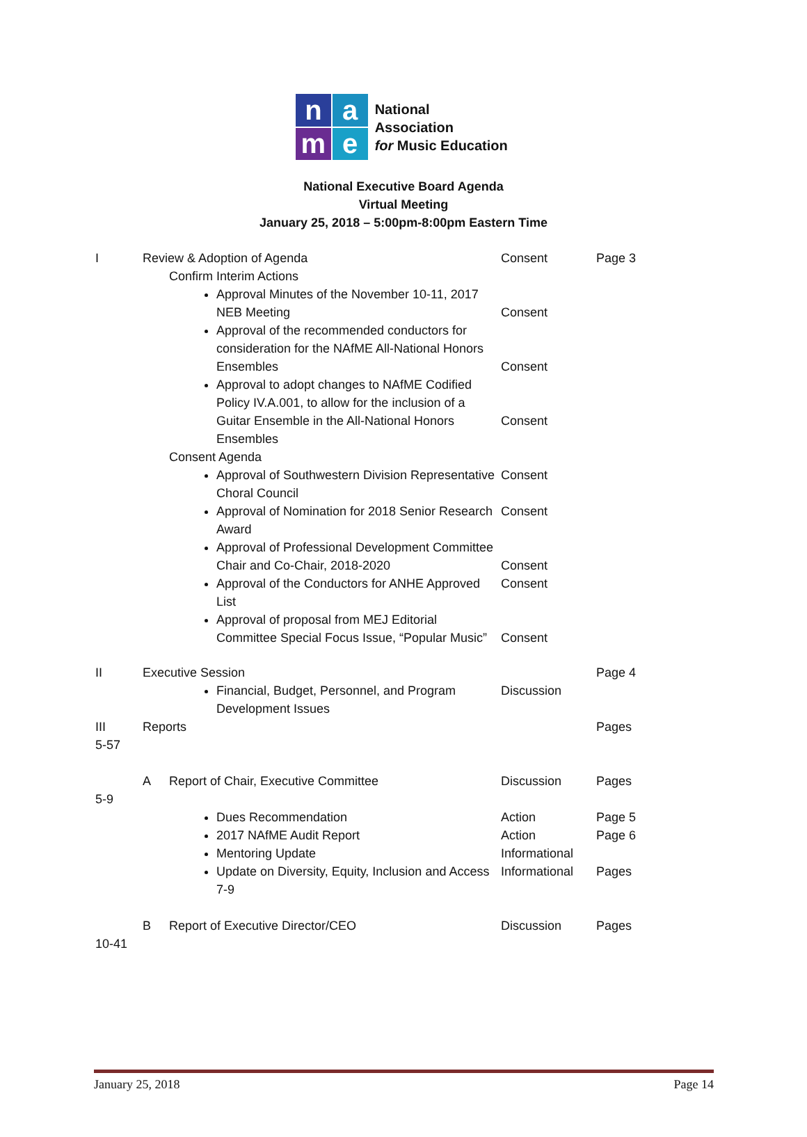n
a
m
e
National Association
for Music Education
National Executive Board Agenda
Virtual Meeting
January 25, 2018 – 5:00pm-8:00pm Eastern Time
| I | Review & Adoption of Agenda | | Consent | Page 3 |
| | | Confirm Interim Actions | | |
| | | Approval Minutes of the November 10-11, 2017 NEB Meeting | Consent | |
| | | Approval of the recommended conductors for consideration for the NAfME All-National Honors Ensembles | Consent | |
| | | Approval to adopt changes to NAfME Codified Policy IV.A.001, to allow for the inclusion of a Guitar Ensemble in the All-National Honors Ensembles | Consent | |
| | | Consent Agenda | | |
| | | Approval of Southwestern Division Representative Choral Council | Consent | |
| | | Approval of Nomination for 2018 Senior Research Award | Consent | |
| | | Approval of Professional Development Committee Chair and Co-Chair, 2018-2020 | Consent | |
| | | Approval of the Conductors for ANHE Approved List | Consent | |
| | | Approval of proposal from MEJ Editorial Committee Special Focus Issue, “Popular Music” | Consent | |
| II | Executive Session | | | Page 4 |
| | | Financial, Budget, Personnel, and Program Development Issues | Discussion | |
| III 5-57 | Reports | | | Pages |
| 5-9 | A | Report of Chair, Executive Committee | Discussion | Pages |
| | | Dues Recommendation | Action | Page 5 |
| | | 2017 NAfME Audit Report | Action | Page 6 |
| | | Mentoring Update | Informational | |
| | | Update on Diversity, Equity, Inclusion and Access 7-9 | Informational | Pages |
| 10-41 | B | Report of Executive Director/CEO | Discussion | Pages |
January 25, 2018 Page 14